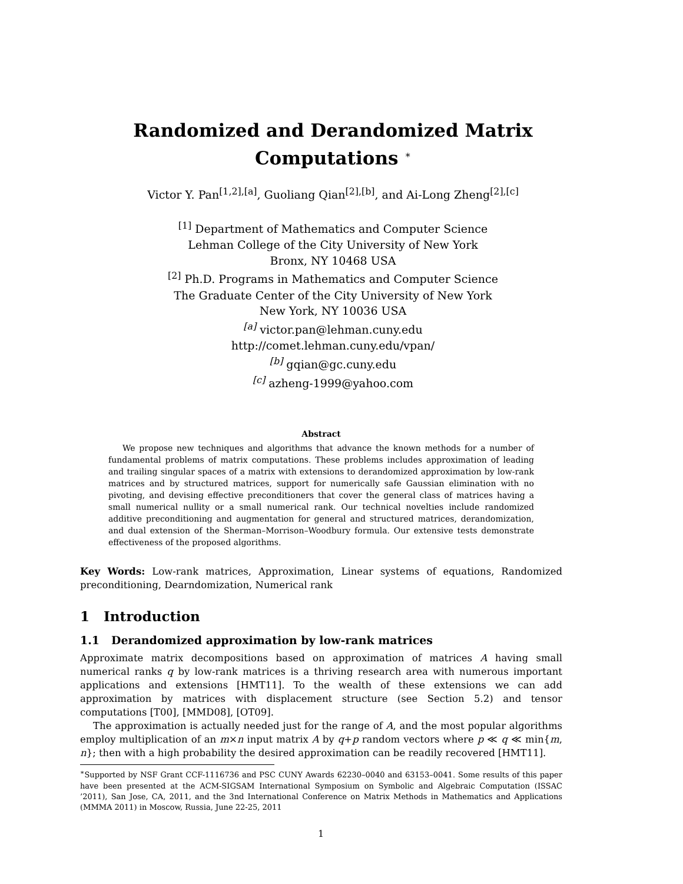Randomized and Derandomized Matrix Computations <sup>∗</sup>
Victor Y. Pan<sup>[1,2],[a]</sup>, Guoliang Qian<sup>[2],[b]</sup>, and Ai-Long Zheng<sup>[2],[c]</sup>
<sup>[1]</sup> Department of Mathematics and Computer Science
Lehman College of the City University of New York
Bronx, NY 10468 USA
<sup>[2]</sup> Ph.D. Programs in Mathematics and Computer Science
The Graduate Center of the City University of New York
New York, NY 10036 USA
<sup>[a]</sup> victor.pan@lehman.cuny.edu
http://comet.lehman.cuny.edu/vpan/
<sup>[b]</sup> gqian@gc.cuny.edu
<sup>[c]</sup> azheng-1999@yahoo.com
Abstract
We propose new techniques and algorithms that advance the known methods for a number of fundamental problems of matrix computations. These problems includes approximation of leading and trailing singular spaces of a matrix with extensions to derandomized approximation by low-rank matrices and by structured matrices, support for numerically safe Gaussian elimination with no pivoting, and devising effective preconditioners that cover the general class of matrices having a small numerical nullity or a small numerical rank. Our technical novelties include randomized additive preconditioning and augmentation for general and structured matrices, derandomization, and dual extension of the Sherman–Morrison–Woodbury formula. Our extensive tests demonstrate effectiveness of the proposed algorithms.
Key Words: Low-rank matrices, Approximation, Linear systems of equations, Randomized preconditioning, Dearndomization, Numerical rank
1 Introduction
1.1 Derandomized approximation by low-rank matrices
Approximate matrix decompositions based on approximation of matrices A having small numerical ranks q by low-rank matrices is a thriving research area with numerous important applications and extensions [HMT11]. To the wealth of these extensions we can add approximation by matrices with displacement structure (see Section 5.2) and tensor computations [T00], [MMD08], [OT09].
The approximation is actually needed just for the range of A, and the most popular algorithms employ multiplication of an m×n input matrix A by q+p random vectors where p ≪ q ≪ min{m, n}; then with a high probability the desired approximation can be readily recovered [HMT11].
<sup>∗</sup>Supported by NSF Grant CCF-1116736 and PSC CUNY Awards 62230–0040 and 63153–0041. Some results of this paper have been presented at the ACM-SIGSAM International Symposium on Symbolic and Algebraic Computation (ISSAC ’2011), San Jose, CA, 2011, and the 3nd International Conference on Matrix Methods in Mathematics and Applications (MMMA 2011) in Moscow, Russia, June 22-25, 2011
1